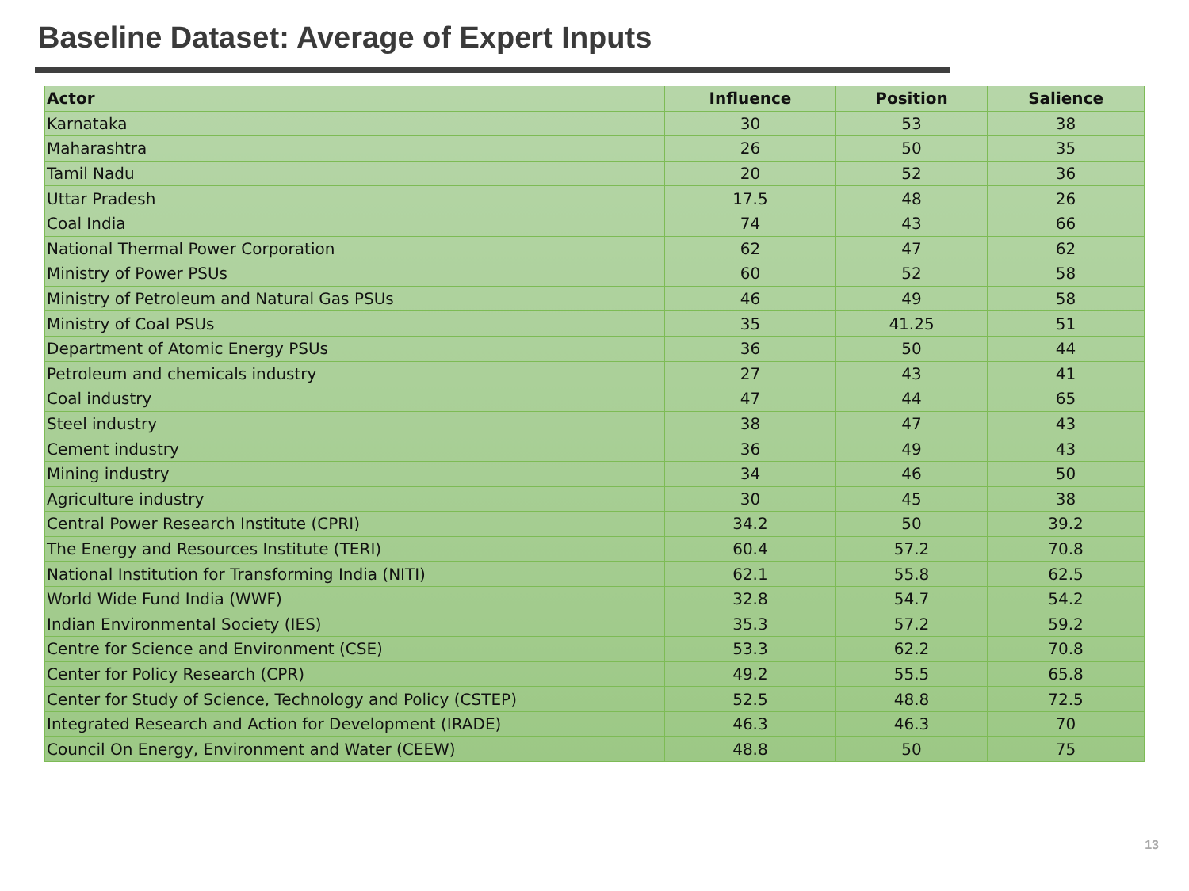Baseline Dataset: Average of Expert Inputs
| Actor | Influence | Position | Salience |
| --- | --- | --- | --- |
| Karnataka | 30 | 53 | 38 |
| Maharashtra | 26 | 50 | 35 |
| Tamil Nadu | 20 | 52 | 36 |
| Uttar Pradesh | 17.5 | 48 | 26 |
| Coal India | 74 | 43 | 66 |
| National Thermal Power Corporation | 62 | 47 | 62 |
| Ministry of Power PSUs | 60 | 52 | 58 |
| Ministry of Petroleum and Natural Gas PSUs | 46 | 49 | 58 |
| Ministry of Coal PSUs | 35 | 41.25 | 51 |
| Department of Atomic Energy PSUs | 36 | 50 | 44 |
| Petroleum and chemicals industry | 27 | 43 | 41 |
| Coal industry | 47 | 44 | 65 |
| Steel industry | 38 | 47 | 43 |
| Cement industry | 36 | 49 | 43 |
| Mining industry | 34 | 46 | 50 |
| Agriculture industry | 30 | 45 | 38 |
| Central Power Research Institute (CPRI) | 34.2 | 50 | 39.2 |
| The Energy and Resources Institute (TERI) | 60.4 | 57.2 | 70.8 |
| National Institution for Transforming India (NITI) | 62.1 | 55.8 | 62.5 |
| World Wide Fund India (WWF) | 32.8 | 54.7 | 54.2 |
| Indian Environmental Society (IES) | 35.3 | 57.2 | 59.2 |
| Centre for Science and Environment (CSE) | 53.3 | 62.2 | 70.8 |
| Center for Policy Research (CPR) | 49.2 | 55.5 | 65.8 |
| Center for Study of Science, Technology and Policy (CSTEP) | 52.5 | 48.8 | 72.5 |
| Integrated Research and Action for Development (IRADE) | 46.3 | 46.3 | 70 |
| Council On Energy, Environment and Water (CEEW) | 48.8 | 50 | 75 |
13